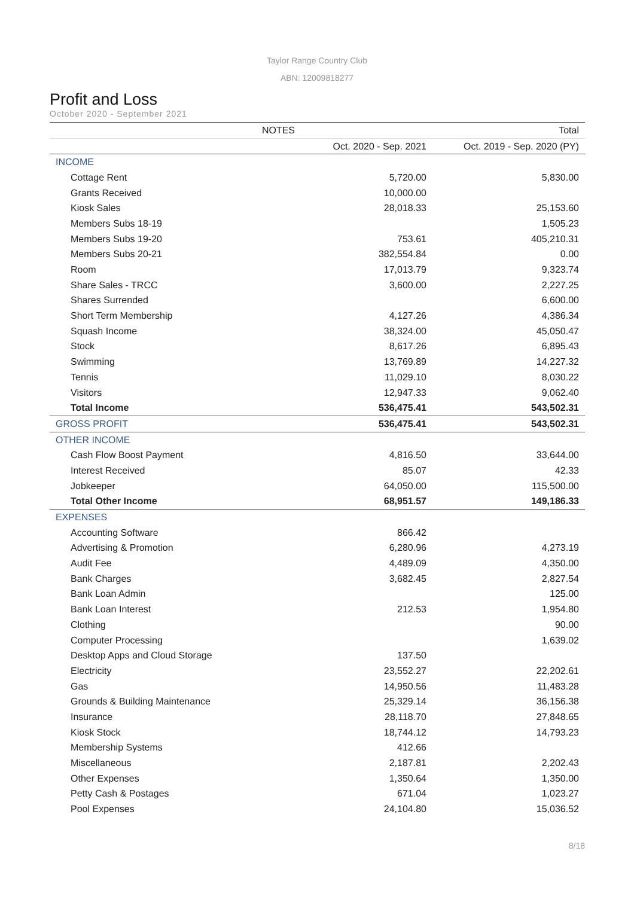Taylor Range Country Club
ABN: 12009818277
Profit and Loss
October 2020 - September 2021
| NOTES | | Total |
| --- | --- | --- |
| | Oct. 2020 - Sep. 2021 | Oct. 2019 - Sep. 2020 (PY) |
| INCOME | | |
| Cottage Rent | 5,720.00 | 5,830.00 |
| Grants Received | 10,000.00 | |
| Kiosk Sales | 28,018.33 | 25,153.60 |
| Members Subs 18-19 | | 1,505.23 |
| Members Subs 19-20 | 753.61 | 405,210.31 |
| Members Subs 20-21 | 382,554.84 | 0.00 |
| Room | 17,013.79 | 9,323.74 |
| Share Sales - TRCC | 3,600.00 | 2,227.25 |
| Shares Surrended | | 6,600.00 |
| Short Term Membership | 4,127.26 | 4,386.34 |
| Squash Income | 38,324.00 | 45,050.47 |
| Stock | 8,617.26 | 6,895.43 |
| Swimming | 13,769.89 | 14,227.32 |
| Tennis | 11,029.10 | 8,030.22 |
| Visitors | 12,947.33 | 9,062.40 |
| Total Income | 536,475.41 | 543,502.31 |
| GROSS PROFIT | 536,475.41 | 543,502.31 |
| OTHER INCOME | | |
| Cash Flow Boost Payment | 4,816.50 | 33,644.00 |
| Interest Received | 85.07 | 42.33 |
| Jobkeeper | 64,050.00 | 115,500.00 |
| Total Other Income | 68,951.57 | 149,186.33 |
| EXPENSES | | |
| Accounting Software | 866.42 | |
| Advertising & Promotion | 6,280.96 | 4,273.19 |
| Audit Fee | 4,489.09 | 4,350.00 |
| Bank Charges | 3,682.45 | 2,827.54 |
| Bank Loan Admin | | 125.00 |
| Bank Loan Interest | 212.53 | 1,954.80 |
| Clothing | | 90.00 |
| Computer Processing | | 1,639.02 |
| Desktop Apps and Cloud Storage | 137.50 | |
| Electricity | 23,552.27 | 22,202.61 |
| Gas | 14,950.56 | 11,483.28 |
| Grounds & Building Maintenance | 25,329.14 | 36,156.38 |
| Insurance | 28,118.70 | 27,848.65 |
| Kiosk Stock | 18,744.12 | 14,793.23 |
| Membership Systems | 412.66 | |
| Miscellaneous | 2,187.81 | 2,202.43 |
| Other Expenses | 1,350.64 | 1,350.00 |
| Petty Cash & Postages | 671.04 | 1,023.27 |
| Pool Expenses | 24,104.80 | 15,036.52 |
8/18